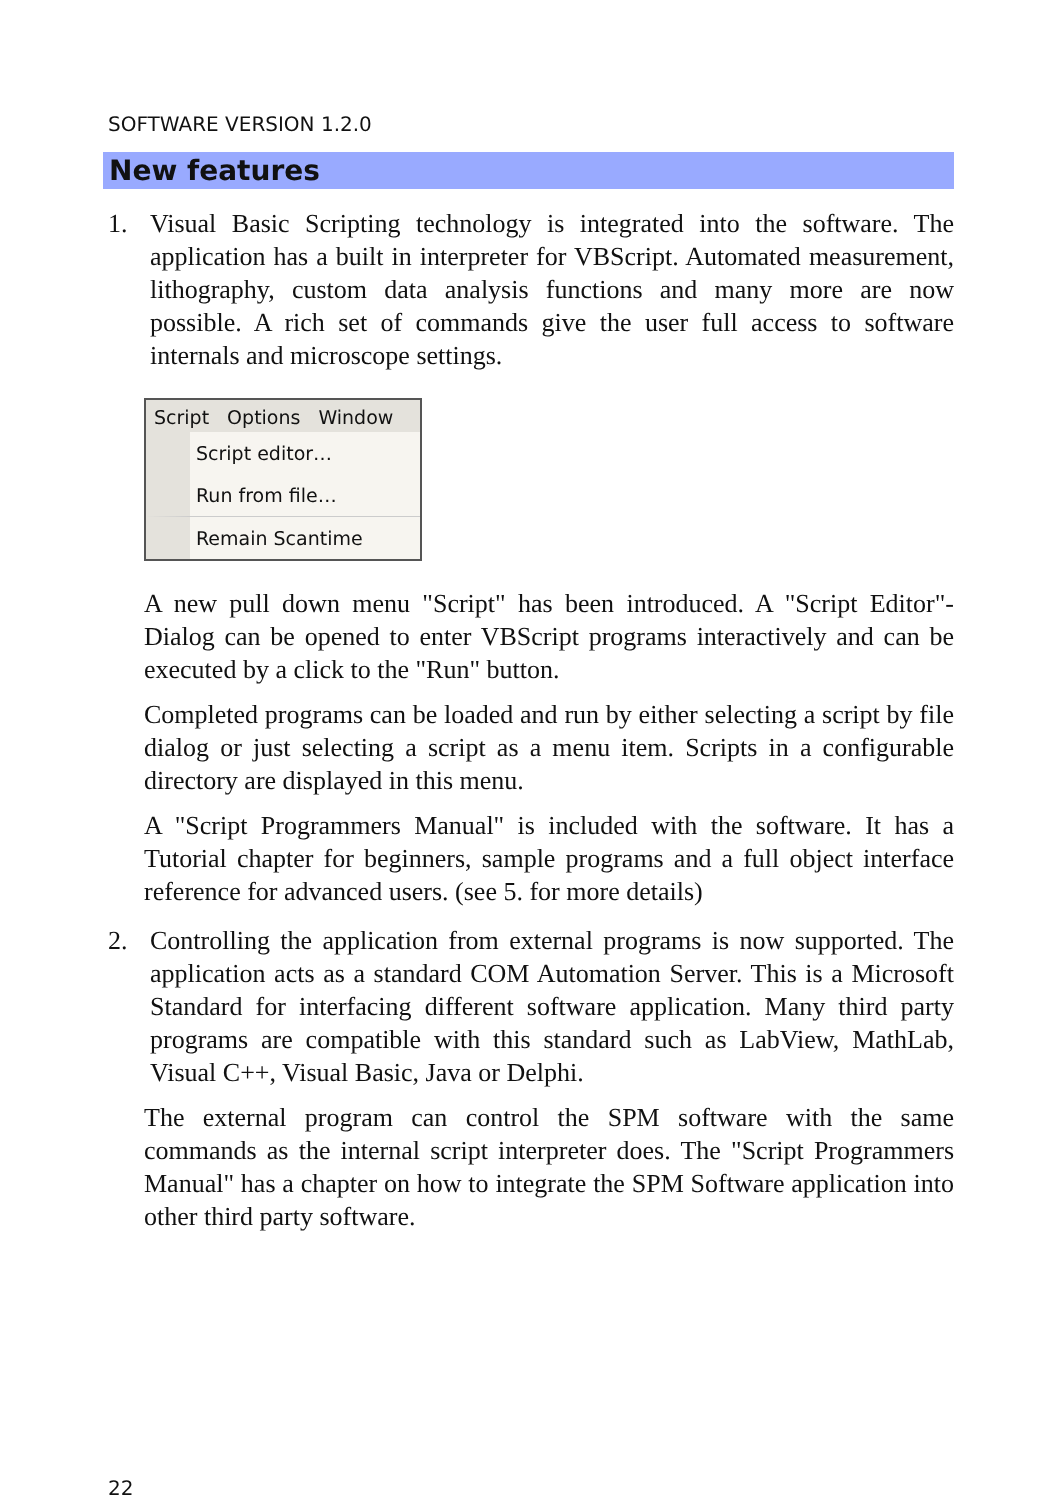SOFTWARE VERSION 1.2.0
New features
1. Visual Basic Scripting technology is integrated into the software. The application has a built in interpreter for VBScript. Automated measurement, lithography, custom data analysis functions and many more are now possible. A rich set of commands give the user full access to software internals and microscope settings.
Script Options Window
Script editor…
Run from file…
Remain Scantime
A new pull down menu "Script" has been introduced. A "Script Editor"-Dialog can be opened to enter VBScript programs interactively and can be executed by a click to the "Run" button.
Completed programs can be loaded and run by either selecting a script by file dialog or just selecting a script as a menu item. Scripts in a configurable directory are displayed in this menu.
A "Script Programmers Manual" is included with the software. It has a Tutorial chapter for beginners, sample programs and a full object interface reference for advanced users. (see 5. for more details)
2. Controlling the application from external programs is now supported. The application acts as a standard COM Automation Server. This is a Microsoft Standard for interfacing different software application. Many third party programs are compatible with this standard such as LabView, MathLab, Visual C++, Visual Basic, Java or Delphi.
The external program can control the SPM software with the same commands as the internal script interpreter does. The "Script Programmers Manual" has a chapter on how to integrate the SPM Software application into other third party software.
22